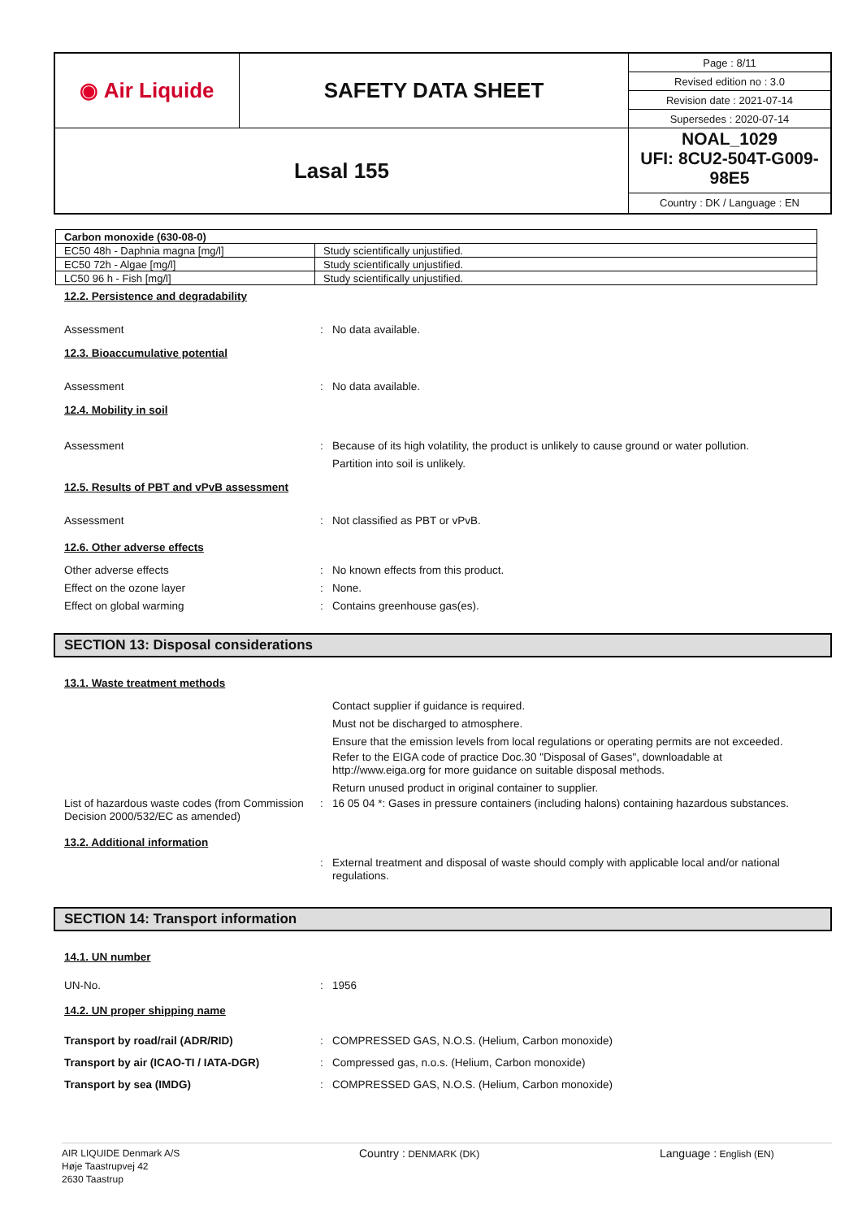| ◉ Air Liquide | SAFETY DATA SHEET | / Page : 8/11 / / Revised edition no : 3.0 / / Revision date : 2021-07-14 / / Supersedes : 2020-07-14 / |
| Lasal 155 | | NOAL_1029 UFI: 8CU2-504T-G009-98E5 Country : DK / Language : EN |
| Carbon monoxide (630-08-0) | |
| EC50 48h - Daphnia magna [mg/l] | Study scientifically unjustified. |
| EC50 72h - Algae [mg/l] | Study scientifically unjustified. |
| LC50 96 h - Fish [mg/l] | Study scientifically unjustified. |
12.2. Persistence and degradability
Assessment: No data available.
12.3. Bioaccumulative potential
Assessment: No data available.
12.4. Mobility in soil
Assessment: Because of its high volatility, the product is unlikely to cause ground or water pollution.
Partition into soil is unlikely.
12.5. Results of PBT and vPvB assessment
Assessment: Not classified as PBT or vPvB.
12.6. Other adverse effects
Other adverse effects
Effect on the ozone layer
Effect on global warming:
:
: No known effects from this product.
None.
Contains greenhouse gas(es).
SECTION 13: Disposal considerations
13.1. Waste treatment methods
Contact supplier if guidance is required.
Must not be discharged to atmosphere.
Ensure that the emission levels from local regulations or operating permits are not exceeded.
Refer to the EIGA code of practice Doc.30 "Disposal of Gases", downloadable at
http://www.eiga.org for more guidance on suitable disposal methods.
Return unused product in original container to supplier.
List of hazardous waste codes (from Commission Decision 2000/532/EC as amended): 16 05 04 *: Gases in pressure containers (including halons) containing hazardous substances.
13.2. Additional information
: External treatment and disposal of waste should comply with applicable local and/or national regulations.
SECTION 14: Transport information
14.1. UN number
UN-No.: 1956
14.2. UN proper shipping name
Transport by road/rail (ADR/RID)
Transport by air (ICAO-TI / IATA-DGR)
Transport by sea (IMDG):
:
: COMPRESSED GAS, N.O.S. (Helium, Carbon monoxide)
Compressed gas, n.o.s. (Helium, Carbon monoxide)
COMPRESSED GAS, N.O.S. (Helium, Carbon monoxide)
AIR LIQUIDE Denmark A/S
Høje Taastrupvej 42
2630 Taastrup Country : DENMARK (DK) Language : English (EN)